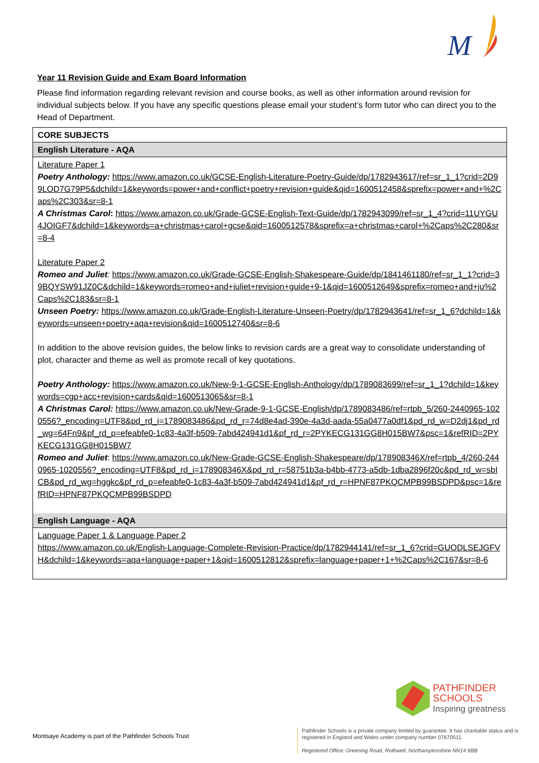M
Year 11 Revision Guide and Exam Board Information
Please find information regarding relevant revision and course books, as well as other information around revision for individual subjects below. If you have any specific questions please email your student’s form tutor who can direct you to the Head of Department.
| CORE SUBJECTS |
| --- |
| English Literature - AQA |
| Literature Paper 1 Poetry Anthology: https://www.amazon.co.uk/GCSE-English-Literature-Poetry-Guide/dp/1782943617/ref=sr_1_1?crid=2D99LOD7G79P5&dchild=1&keywords=power+and+conflict+poetry+revision+guide&qid=1600512458&sprefix=power+and+%2Caps%2C303&sr=8-1 A Christmas Carol : https://www.amazon.co.uk/Grade-GCSE-English-Text-Guide/dp/1782943099/ref=sr_1_4?crid=11UYGU4JOIGF7&dchild=1&keywords=a+christmas+carol+gcse&qid=1600512578&sprefix=a+christmas+carol+%2Caps%2C280&sr=8-4 Literature Paper 2 Romeo and Juliet : https://www.amazon.co.uk/Grade-GCSE-English-Shakespeare-Guide/dp/1841461180/ref=sr_1_1?crid=39BQYSW91JZ0C&dchild=1&keywords=romeo+and+juliet+revision+guide+9-1&qid=1600512649&sprefix=romeo+and+ju%2Caps%2C183&sr=8-1 Unseen Poetry: https://www.amazon.co.uk/Grade-English-Literature-Unseen-Poetry/dp/1782943641/ref=sr_1_6?dchild=1&keywords=unseen+poetry+aqa+revision&qid=1600512740&sr=8-6 In addition to the above revision guides, the below links to revision cards are a great way to consolidate understanding of plot, character and theme as well as promote recall of key quotations. Poetry Anthology: https://www.amazon.co.uk/New-9-1-GCSE-English-Anthology/dp/1789083699/ref=sr_1_1?dchild=1&keywords=cgp+acc+revision+cards&qid=1600513065&sr=8-1 A Christmas Carol: https://www.amazon.co.uk/New-Grade-9-1-GCSE-English/dp/1789083486/ref=rtpb_5/260-2440965-1020556?_encoding=UTF8&pd_rd_i=1789083486&pd_rd_r=74d8e4ad-390e-4a3d-aada-55a0477a0df1&pd_rd_w=D2dj1&pd_rd_wg=64Fn9&pf_rd_p=efeabfe0-1c83-4a3f-b509-7abd424941d1&pf_rd_r=2PYKECG131GG8H015BW7&psc=1&refRID=2PYKECG131GG8H015BW7 Romeo and Juliet : https://www.amazon.co.uk/New-Grade-GCSE-English-Shakespeare/dp/178908346X/ref=rtpb_4/260-2440965-1020556?_encoding=UTF8&pd_rd_i=178908346X&pd_rd_r=58751b3a-b4bb-4773-a5db-1dba2896f20c&pd_rd_w=sbICB&pd_rd_wg=hggkc&pf_rd_p=efeabfe0-1c83-4a3f-b509-7abd424941d1&pf_rd_r=HPNF87PKQCMPB99BSDPD&psc=1&refRID=HPNF87PKQCMPB99BSDPD |
| English Language - AQA |
| Language Paper 1 & Language Paper 2 https://www.amazon.co.uk/English-Language-Complete-Revision-Practice/dp/1782944141/ref=sr_1_6?crid=GUODLSEJGFVH&dchild=1&keywords=aqa+language+paper+1&qid=1600512812&sprefix=language+paper+1+%2Caps%2C167&sr=8-6 |
PATHFINDER
SCHOOLS
Inspiring greatness
Montsaye Academy is part of the Pathfinder Schools Trust
Pathfinder Schools is a private company limited by guarantee. It has charitable status and is registered in England and Wales under company number 07670511.
Registered Office: Greening Road, Rothwell, Northamptonshire NN14 6BB